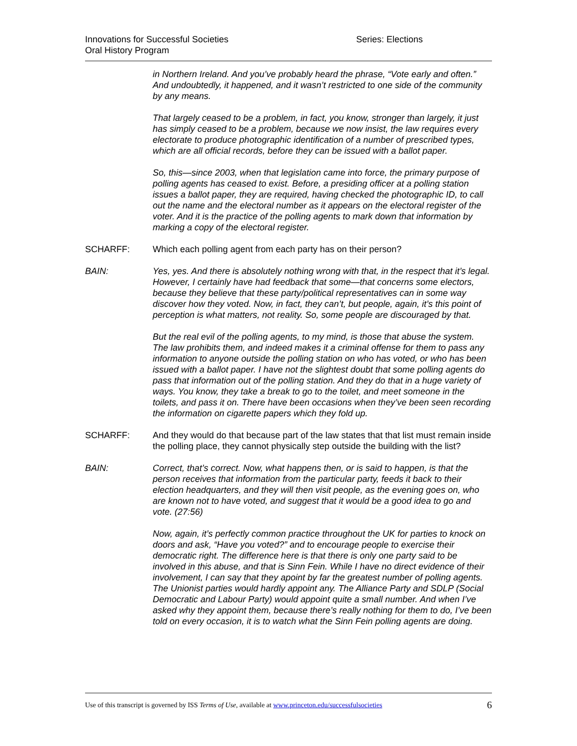Innovations for Successful Societies
Oral History Program
Series: Elections
in Northern Ireland. And you’ve probably heard the phrase, “Vote early and often.” And undoubtedly, it happened, and it wasn’t restricted to one side of the community by any means.
That largely ceased to be a problem, in fact, you know, stronger than largely, it just has simply ceased to be a problem, because we now insist, the law requires every electorate to produce photographic identification of a number of prescribed types, which are all official records, before they can be issued with a ballot paper.
So, this—since 2003, when that legislation came into force, the primary purpose of polling agents has ceased to exist. Before, a presiding officer at a polling station issues a ballot paper, they are required, having checked the photographic ID, to call out the name and the electoral number as it appears on the electoral register of the voter. And it is the practice of the polling agents to mark down that information by marking a copy of the electoral register.
SCHARFF: Which each polling agent from each party has on their person?
BAIN: Yes, yes. And there is absolutely nothing wrong with that, in the respect that it’s legal. However, I certainly have had feedback that some—that concerns some electors, because they believe that these party/political representatives can in some way discover how they voted. Now, in fact, they can’t, but people, again, it’s this point of perception is what matters, not reality. So, some people are discouraged by that.
But the real evil of the polling agents, to my mind, is those that abuse the system. The law prohibits them, and indeed makes it a criminal offense for them to pass any information to anyone outside the polling station on who has voted, or who has been issued with a ballot paper. I have not the slightest doubt that some polling agents do pass that information out of the polling station. And they do that in a huge variety of ways. You know, they take a break to go to the toilet, and meet someone in the toilets, and pass it on. There have been occasions when they’ve been seen recording the information on cigarette papers which they fold up.
SCHARFF: And they would do that because part of the law states that that list must remain inside the polling place, they cannot physically step outside the building with the list?
BAIN: Correct, that’s correct. Now, what happens then, or is said to happen, is that the person receives that information from the particular party, feeds it back to their election headquarters, and they will then visit people, as the evening goes on, who are known not to have voted, and suggest that it would be a good idea to go and vote. (27:56)
Now, again, it’s perfectly common practice throughout the UK for parties to knock on doors and ask, “Have you voted?” and to encourage people to exercise their democratic right. The difference here is that there is only one party said to be involved in this abuse, and that is Sinn Fein. While I have no direct evidence of their involvement, I can say that they apoint by far the greatest number of polling agents. The Unionist parties would hardly appoint any. The Alliance Party and SDLP (Social Democratic and Labour Party) would appoint quite a small number. And when I’ve asked why they appoint them, because there’s really nothing for them to do, I’ve been told on every occasion, it is to watch what the Sinn Fein polling agents are doing.
Use of this transcript is governed by ISS Terms of Use, available at www.princeton.edu/successfulsocieties 6